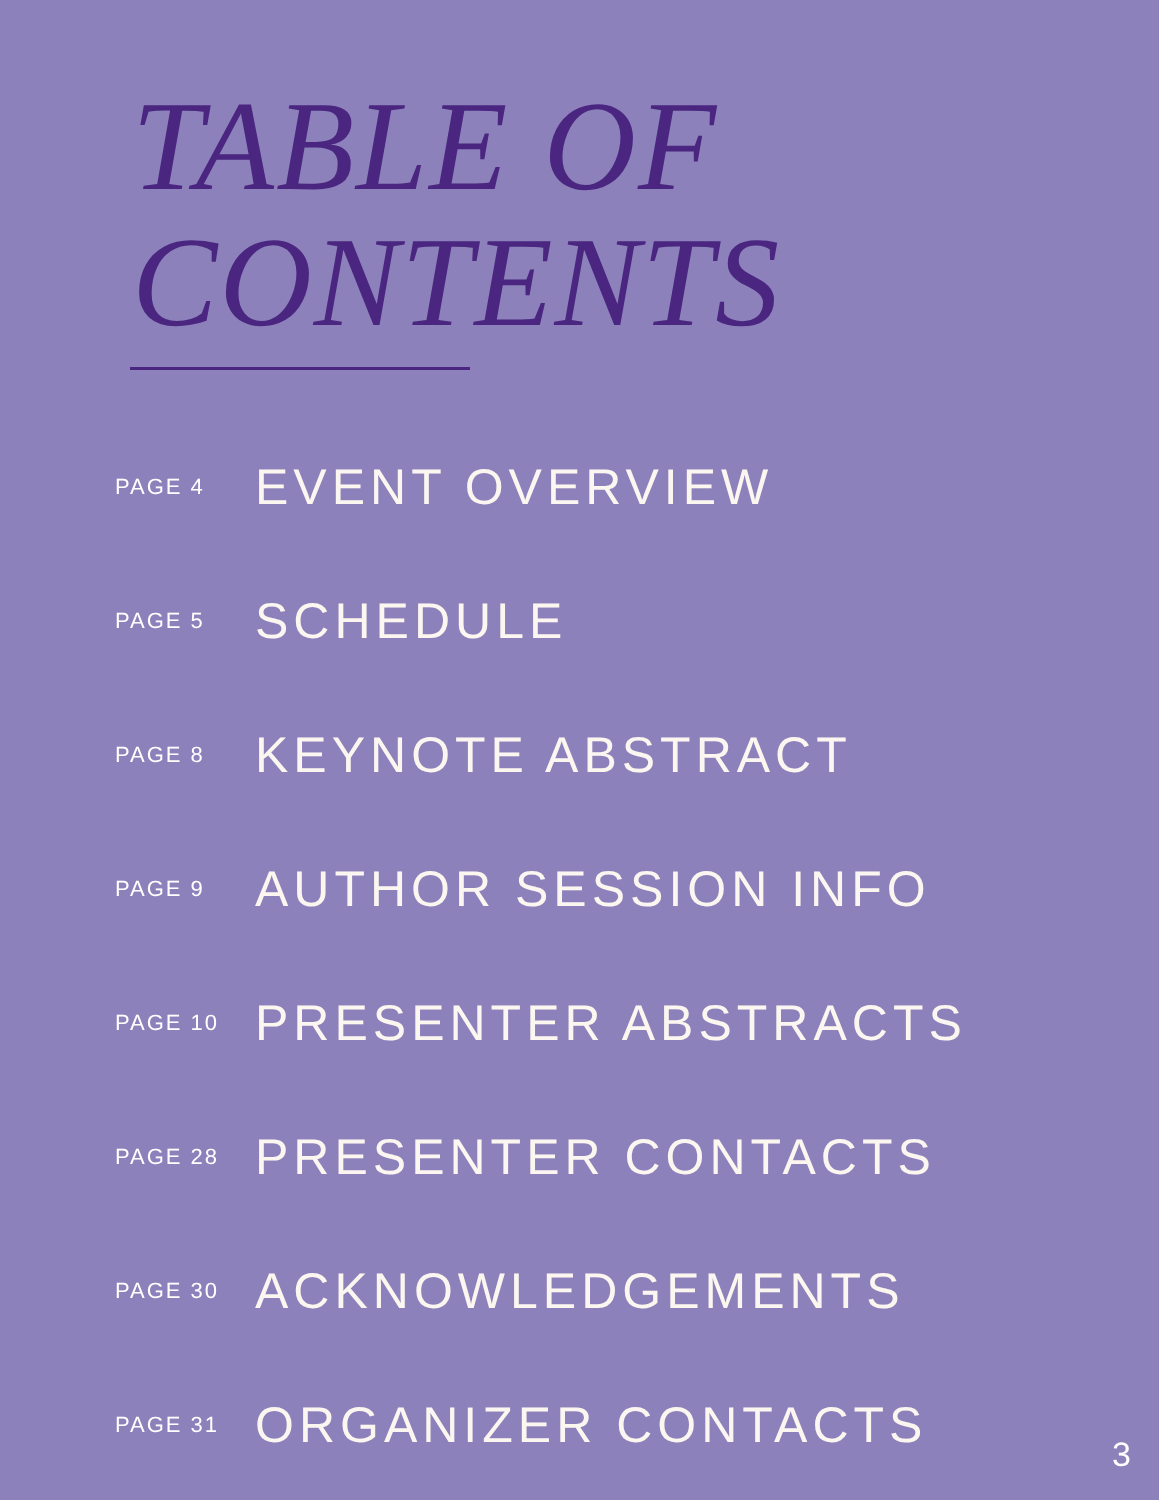TABLE OF
CONTENTS
PAGE 4 EVENT OVERVIEW
PAGE 5 SCHEDULE
PAGE 8 KEYNOTE ABSTRACT
PAGE 9 AUTHOR SESSION INFO
PAGE 10 PRESENTER ABSTRACTS
PAGE 28 PRESENTER CONTACTS
PAGE 30 ACKNOWLEDGEMENTS
PAGE 31 ORGANIZER CONTACTS
3